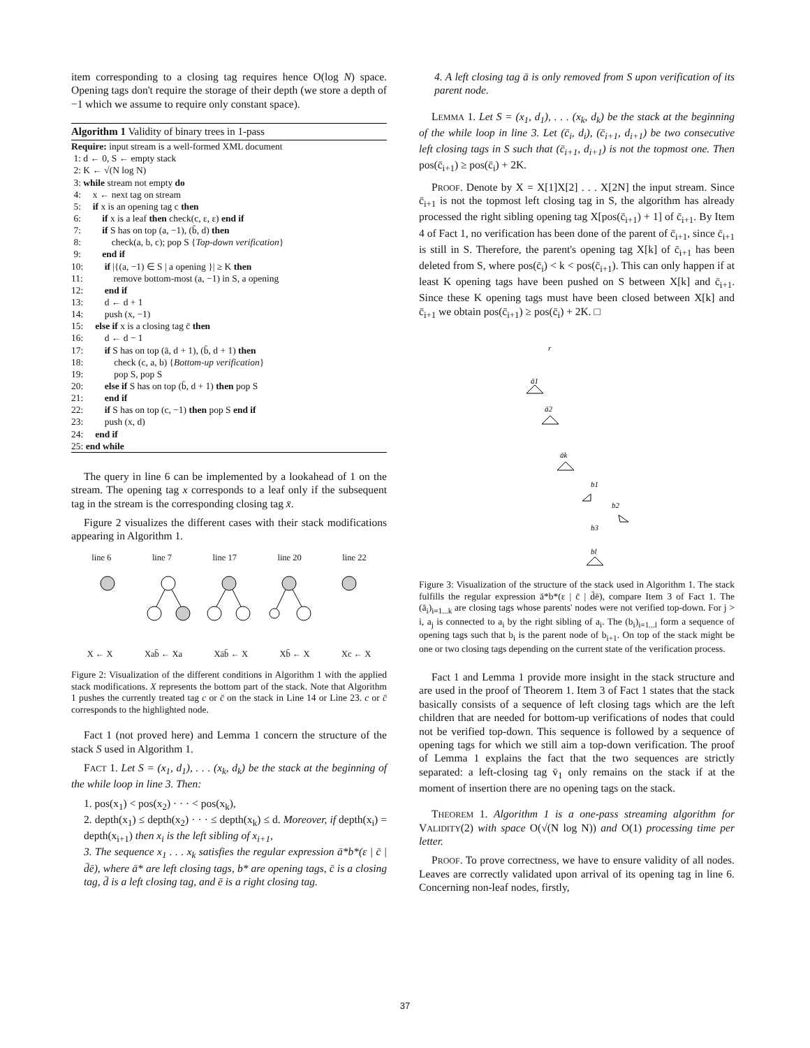item corresponding to a closing tag requires hence O(log N) space. Opening tags don't require the storage of their depth (we store a depth of −1 which we assume to require only constant space).
Algorithm 1 Validity of binary trees in 1-pass
Require: input stream is a well-formed XML document
1: d ← 0, S ← empty stack
2: K ← √(N log N)
3: while stream not empty do
4: x ← next tag on stream
5: if x is an opening tag c then
6: if x is a leaf then check(c, ε, ε) end if
7: if S has on top (a, −1), (b̄, d) then
8: check(a, b, c); pop S {Top-down verification}
9: end if
10: if |{(a, −1) ∈ S | a opening }| ≥ K then
11: remove bottom-most (a, −1) in S, a opening
12: end if
13: d ← d + 1
14: push (x, −1)
15: else if x is a closing tag c̄ then
16: d ← d − 1
17: if S has on top (ā, d + 1), (b̄, d + 1) then
18: check (c, a, b) {Bottom-up verification}
19: pop S, pop S
20: else if S has on top (b̄, d + 1) then pop S
21: end if
22: if S has on top (c, −1) then pop S end if
23: push (x, d)
24: end if
25: end while
The query in line 6 can be implemented by a lookahead of 1 on the stream. The opening tag x corresponds to a leaf only if the subsequent tag in the stream is the corresponding closing tag x̄.
Figure 2 visualizes the different cases with their stack modifications appearing in Algorithm 1.
line 6 line 7 line 17 line 20 line 22
X ← X Xab̄ ← Xa Xāb̄ ← X Xb̄ ← X Xc ← X
Figure 2: Visualization of the different conditions in Algorithm 1 with the applied stack modifications. X represents the bottom part of the stack. Note that Algorithm 1 pushes the currently treated tag c or c̄ on the stack in Line 14 or Line 23. c or c̄ corresponds to the highlighted node.
Fact 1 (not proved here) and Lemma 1 concern the structure of the stack S used in Algorithm 1.
FACT 1. Let S = (x<sub>1</sub>, d<sub>1</sub>), . . . (x<sub>k</sub>, d<sub>k</sub>) be the stack at the beginning of the while loop in line 3. Then:
1. pos(x<sub>1</sub>) < pos(x<sub>2</sub>) · · · < pos(x<sub>k</sub>),
2. depth(x<sub>1</sub>) ≤ depth(x<sub>2</sub>) · · · ≤ depth(x<sub>k</sub>) ≤ d. Moreover, if depth(x<sub>i</sub>) = depth(x<sub>i+1</sub>) then x<sub>i</sub> is the left sibling of x<sub>i+1</sub>,
3. The sequence x<sub>1</sub> . . . x<sub>k</sub> satisfies the regular expression ā*b*(ε | c̄ | d̄ē), where ā* are left closing tags, b* are opening tags, c̄ is a closing tag, d̄ is a left closing tag, and ē is a right closing tag.
4. A left closing tag ā is only removed from S upon verification of its parent node.
LEMMA 1. Let S = (x<sub>1</sub>, d<sub>1</sub>), . . . (x<sub>k</sub>, d<sub>k</sub>) be the stack at the beginning of the while loop in line 3. Let (c̄<sub>i</sub>, d<sub>i</sub>), (c̄<sub>i+1</sub>, d<sub>i+1</sub>) be two consecutive left closing tags in S such that (c̄<sub>i+1</sub>, d<sub>i+1</sub>) is not the topmost one. Then pos(c̄<sub>i+1</sub>) ≥ pos(c̄<sub>i</sub>) + 2K.
PROOF. Denote by X = X[1]X[2] . . . X[2N] the input stream. Since c̄<sub>i+1</sub> is not the topmost left closing tag in S, the algorithm has already processed the right sibling opening tag X[pos(c̄<sub>i+1</sub>) + 1] of c̄<sub>i+1</sub>. By Item 4 of Fact 1, no verification has been done of the parent of c̄<sub>i+1</sub>, since c̄<sub>i+1</sub> is still in S. Therefore, the parent's opening tag X[k] of c̄<sub>i+1</sub> has been deleted from S, where pos(c̄<sub>i</sub>) < k < pos(c̄<sub>i+1</sub>). This can only happen if at least K opening tags have been pushed on S between X[k] and c̄<sub>i+1</sub>. Since these K opening tags must have been closed between X[k] and c̄<sub>i+1</sub> we obtain pos(c̄<sub>i+1</sub>) ≥ pos(c̄<sub>i</sub>) + 2K. □
r
ā1
ā2
āk
b1
b2
b3
bl
Figure 3: Visualization of the structure of the stack used in Algorithm 1. The stack fulfills the regular expression ā*b*(ε | c̄ | d̄ē), compare Item 3 of Fact 1. The (ā<sub>i</sub>)<sub>i=1...k</sub> are closing tags whose parents' nodes were not verified top-down. For j > i, a<sub>j</sub> is connected to a<sub>i</sub> by the right sibling of a<sub>i</sub>. The (b<sub>i</sub>)<sub>i=1...l</sub> form a sequence of opening tags such that b<sub>i</sub> is the parent node of b<sub>i+1</sub>. On top of the stack might be one or two closing tags depending on the current state of the verification process.
Fact 1 and Lemma 1 provide more insight in the stack structure and are used in the proof of Theorem 1. Item 3 of Fact 1 states that the stack basically consists of a sequence of left closing tags which are the left children that are needed for bottom-up verifications of nodes that could not be verified top-down. This sequence is followed by a sequence of opening tags for which we still aim a top-down verification. The proof of Lemma 1 explains the fact that the two sequences are strictly separated: a left-closing tag v̄<sub>1</sub> only remains on the stack if at the moment of insertion there are no opening tags on the stack.
THEOREM 1. Algorithm 1 is a one-pass streaming algorithm for VALIDITY(2) with space O(√(N log N)) and O(1) processing time per letter.
PROOF. To prove correctness, we have to ensure validity of all nodes. Leaves are correctly validated upon arrival of its opening tag in line 6. Concerning non-leaf nodes, firstly,
37